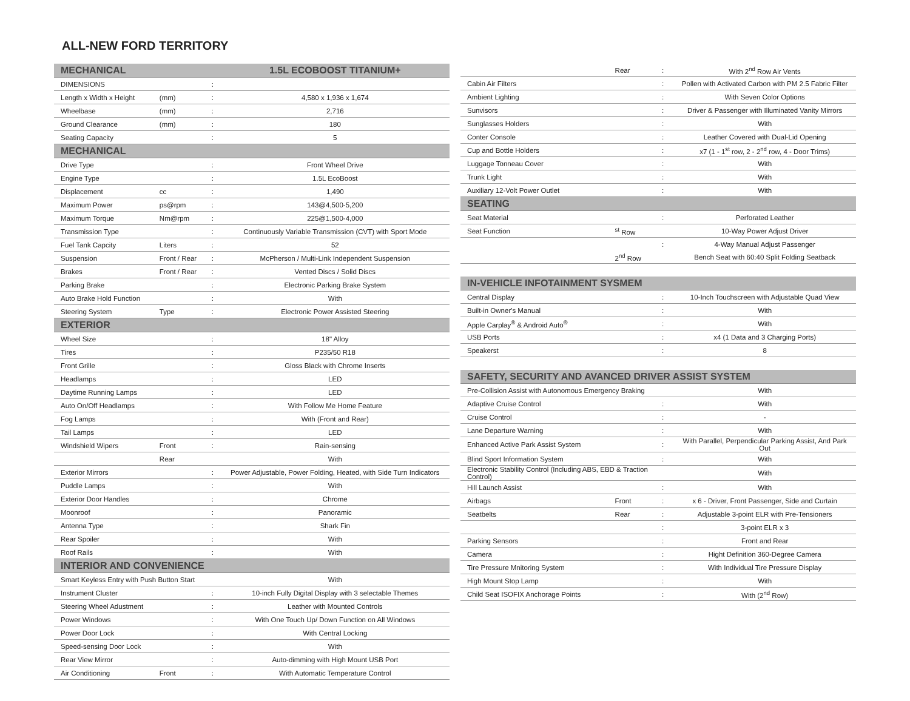ALL-NEW FORD TERRITORY
| MECHANICAL | | | 1.5L ECOBOOST TITANIUM+ |
| --- | --- | --- | --- |
| DIMENSIONS | | : | |
| Length x Width x Height | (mm) | : | 4,580 x 1,936 x 1,674 |
| Wheelbase | (mm) | : | 2,716 |
| Ground Clearance | (mm) | : | 180 |
| Seating Capacity | | : | 5 |
| MECHANICAL | | | |
| Drive Type | | : | Front Wheel Drive |
| Engine Type | | : | 1.5L EcoBoost |
| Displacement | cc | : | 1,490 |
| Maximum Power | ps@rpm | : | 143@4,500-5,200 |
| Maximum Torque | Nm@rpm | : | 225@1,500-4,000 |
| Transmission Type | | : | Continuously Variable Transmission (CVT) with Sport Mode |
| Fuel Tank Capcity | Liters | : | 52 |
| Suspension | Front / Rear | : | McPherson / Multi-Link Independent Suspension |
| Brakes | Front / Rear | : | Vented Discs / Solid Discs |
| Parking Brake | | : | Electronic Parking Brake System |
| Auto Brake Hold Function | | : | With |
| Steering System | Type | : | Electronic Power Assisted Steering |
| EXTERIOR | | | |
| Wheel Size | | : | 18" Alloy |
| Tires | | : | P235/50 R18 |
| Front Grille | | : | Gloss Black with Chrome Inserts |
| Headlamps | | : | LED |
| Daytime Running Lamps | | : | LED |
| Auto On/Off Headlamps | | : | With Follow Me Home Feature |
| Fog Lamps | | : | With (Front and Rear) |
| Tail Lamps | | : | LED |
| Windshield Wipers | Front | : | Rain-sensing |
| | Rear | | With |
| Exterior Mirrors | | : | Power Adjustable, Power Folding, Heated, with Side Turn Indicators |
| Puddle Lamps | | : | With |
| Exterior Door Handles | | : | Chrome |
| Moonroof | | : | Panoramic |
| Antenna Type | | : | Shark Fin |
| Rear Spoiler | | : | With |
| Roof Rails | | : | With |
| INTERIOR AND CONVENIENCE | | | |
| Smart Keyless Entry with Push Button Start | | | With |
| Instrument Cluster | | : | 10-inch Fully Digital Display with 3 selectable Themes |
| Steering Wheel Adustment | | : | Leather with Mounted Controls |
| Power Windows | | : | With One Touch Up/ Down Function on All Windows |
| Power Door Lock | | : | With Central Locking |
| Speed-sensing Door Lock | | : | With |
| Rear View Mirror | | : | Auto-dimming with High Mount USB Port |
| Air Conditioning | Front | : | With Automatic Temperature Control |
| | Rear | : | With 2<sup>nd</sup> Row Air Vents |
| Cabin Air Filters | | : | Pollen with Activated Carbon with PM 2.5 Fabric Filter |
| Ambient Lighting | | : | With Seven Color Options |
| Sunvisors | | : | Driver & Passenger with Illuminated Vanity Mirrors |
| Sunglasses Holders | | : | With |
| Conter Console | | : | Leather Covered with Dual-Lid Opening |
| Cup and Bottle Holders | | : | x7 (1 - 1<sup>st</sup> row, 2 - 2<sup>nd</sup> row, 4 - Door Trims) |
| Luggage Tonneau Cover | | : | With |
| Trunk Light | | : | With |
| Auxiliary 12-Volt Power Outlet | | : | With |
| SEATING | | | |
| Seat Material | | : | Perforated Leather |
| Seat Function | <sup>st</sup> Row | | 10-Way Power Adjust Driver |
| | | : | 4-Way Manual Adjust Passenger |
| | 2<sup>nd</sup> Row | | Bench Seat with 60:40 Split Folding Seatback |
| IN-VEHICLE INFOTAINMENT SYSMEM | | | |
| Central Display | | : | 10-Inch Touchscreen with Adjustable Quad View |
| Built-in Owner's Manual | | : | With |
| Apple Carplay<sup>®</sup> & Android Auto<sup>®</sup> | | : | With |
| USB Ports | | : | x4 (1 Data and 3 Charging Ports) |
| Speakerst | | : | 8 |
| SAFETY, SECURITY AND AVANCED DRIVER ASSIST SYSTEM | | | |
| Pre-Collision Assist with Autonomous Emergency Braking | | | With |
| Adaptive Cruise Control | | : | With |
| Cruise Control | | : | - |
| Lane Departure Warning | | : | With |
| Enhanced Active Park Assist System | | : | With Parallel, Perpendicular Parking Assist, And Park Out |
| Blind Sport Information System | | : | With |
| Electronic Stability Control (Including ABS, EBD & Traction Control) | | | With |
| Hill Launch Assist | | : | With |
| Airbags | Front | : | x 6 - Driver, Front Passenger, Side and Curtain |
| Seatbelts | Rear | : | Adjustable 3-point ELR with Pre-Tensioners |
| | | : | 3-point ELR x 3 |
| Parking Sensors | | : | Front and Rear |
| Camera | | : | Hight Definition 360-Degree Camera |
| Tire Pressure Mnitoring System | | : | With Individual Tire Pressure Display |
| High Mount Stop Lamp | | : | With |
| Child Seat ISOFIX Anchorage Points | | : | With (2<sup>nd</sup> Row) |